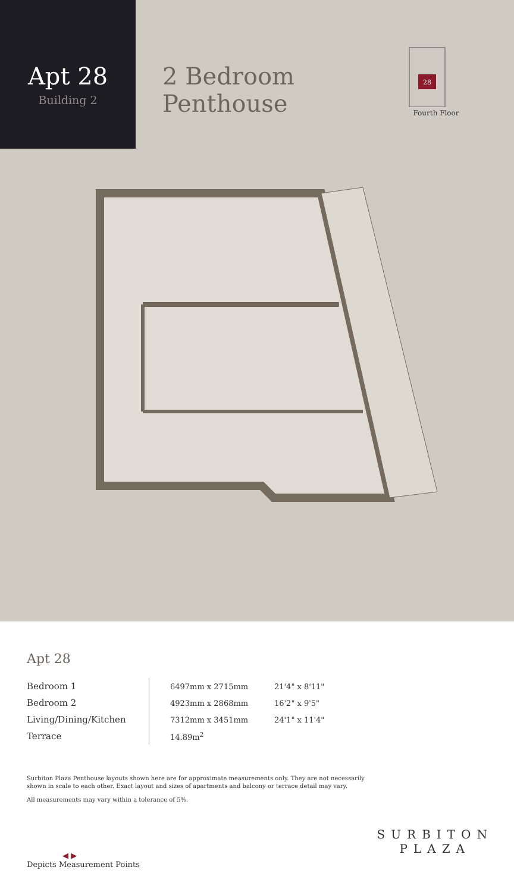Apt 28
Building 2
2 Bedroom Penthouse
28
Fourth Floor
Apt 28
| Bedroom 1 | 6497mm x 2715mm | 21'4" x 8'11" |
| Bedroom 2 | 4923mm x 2868mm | 16'2" x 9'5" |
| Living/Dining/Kitchen | 7312mm x 3451mm | 24'1" x 11'4" |
| Terrace | 14.89m<sup>2</sup> | |
Surbiton Plaza Penthouse layouts shown here are for approximate measurements only. They are not necessarily shown in scale to each other. Exact layout and sizes of apartments and balcony or terrace detail may vary.
All measurements may vary within a tolerance of 5%.
◀ ▶
Depicts Measurement Points
SURBITON
PLAZA